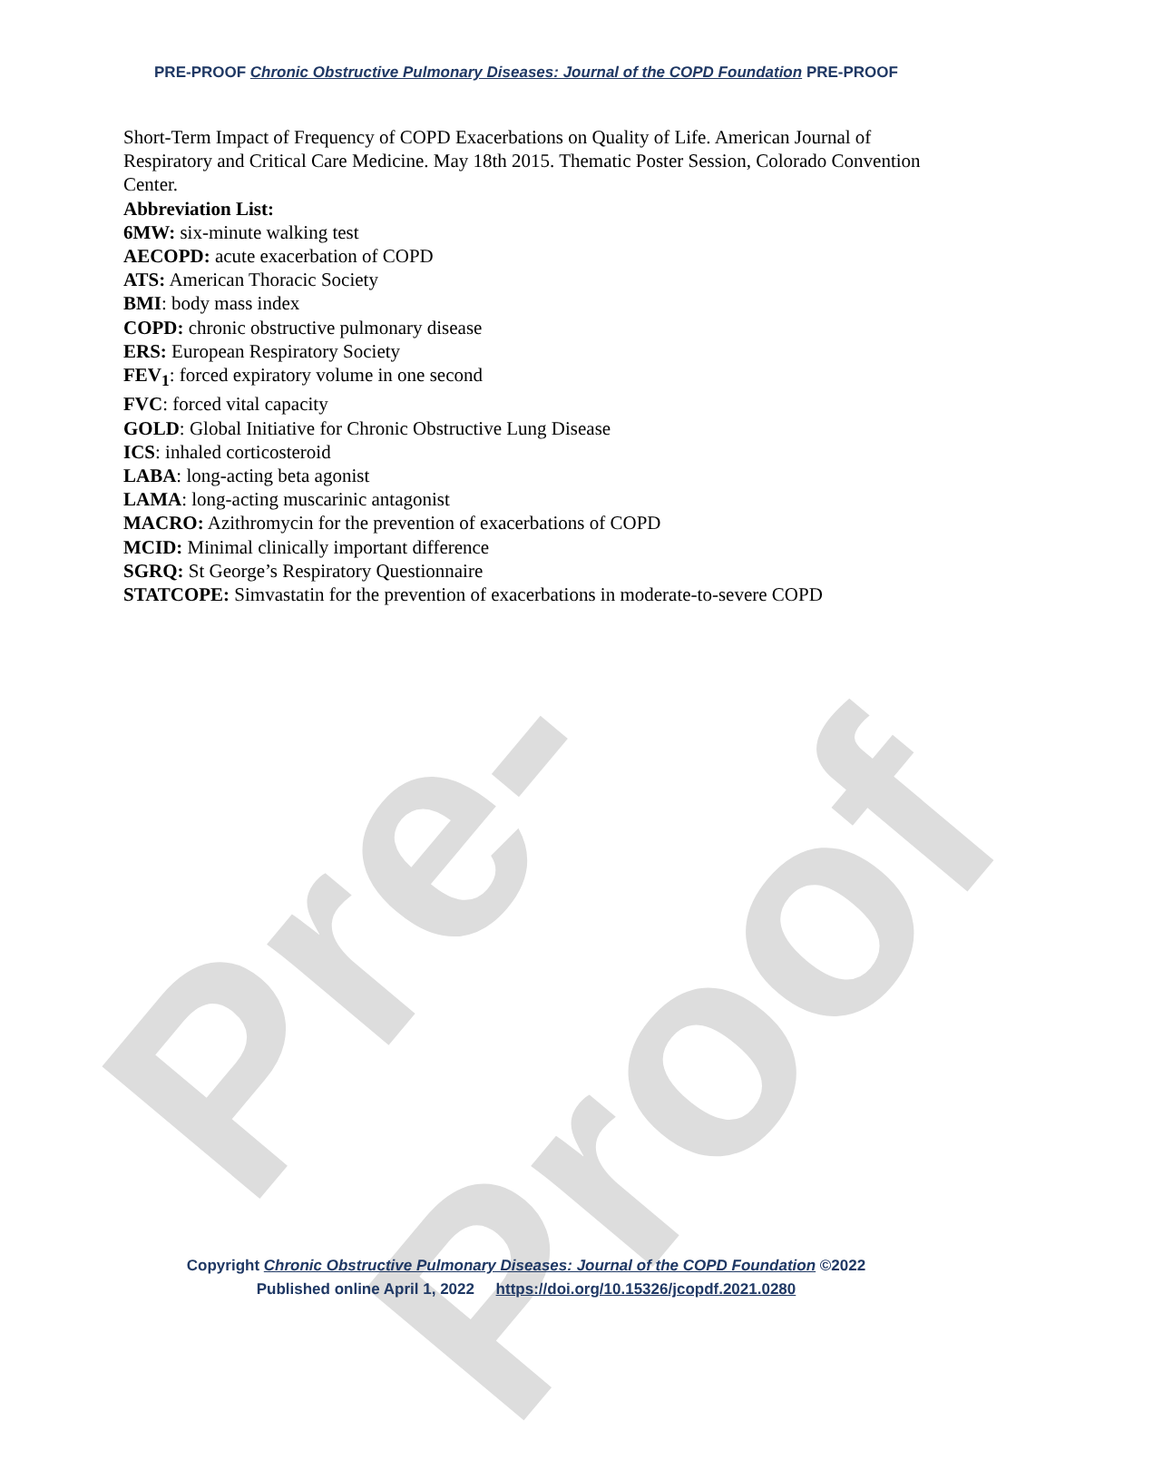Pre-Proof
PRE-PROOF Chronic Obstructive Pulmonary Diseases: Journal of the COPD Foundation PRE-PROOF
Short-Term Impact of Frequency of COPD Exacerbations on Quality of Life. American Journal of Respiratory and Critical Care Medicine. May 18th 2015. Thematic Poster Session, Colorado Convention Center.
Abbreviation List:
6MW: six-minute walking test
AECOPD: acute exacerbation of COPD
ATS: American Thoracic Society
BMI: body mass index
COPD: chronic obstructive pulmonary disease
ERS: European Respiratory Society
FEV<sub>1</sub>: forced expiratory volume in one second
FVC: forced vital capacity
GOLD: Global Initiative for Chronic Obstructive Lung Disease
ICS: inhaled corticosteroid
LABA: long-acting beta agonist
LAMA: long-acting muscarinic antagonist
MACRO: Azithromycin for the prevention of exacerbations of COPD
MCID: Minimal clinically important difference
SGRQ: St George’s Respiratory Questionnaire
STATCOPE: Simvastatin for the prevention of exacerbations in moderate-to-severe COPD
Copyright Chronic Obstructive Pulmonary Diseases: Journal of the COPD Foundation ©2022
Published online April 1, 2022 https://doi.org/10.15326/jcopdf.2021.0280